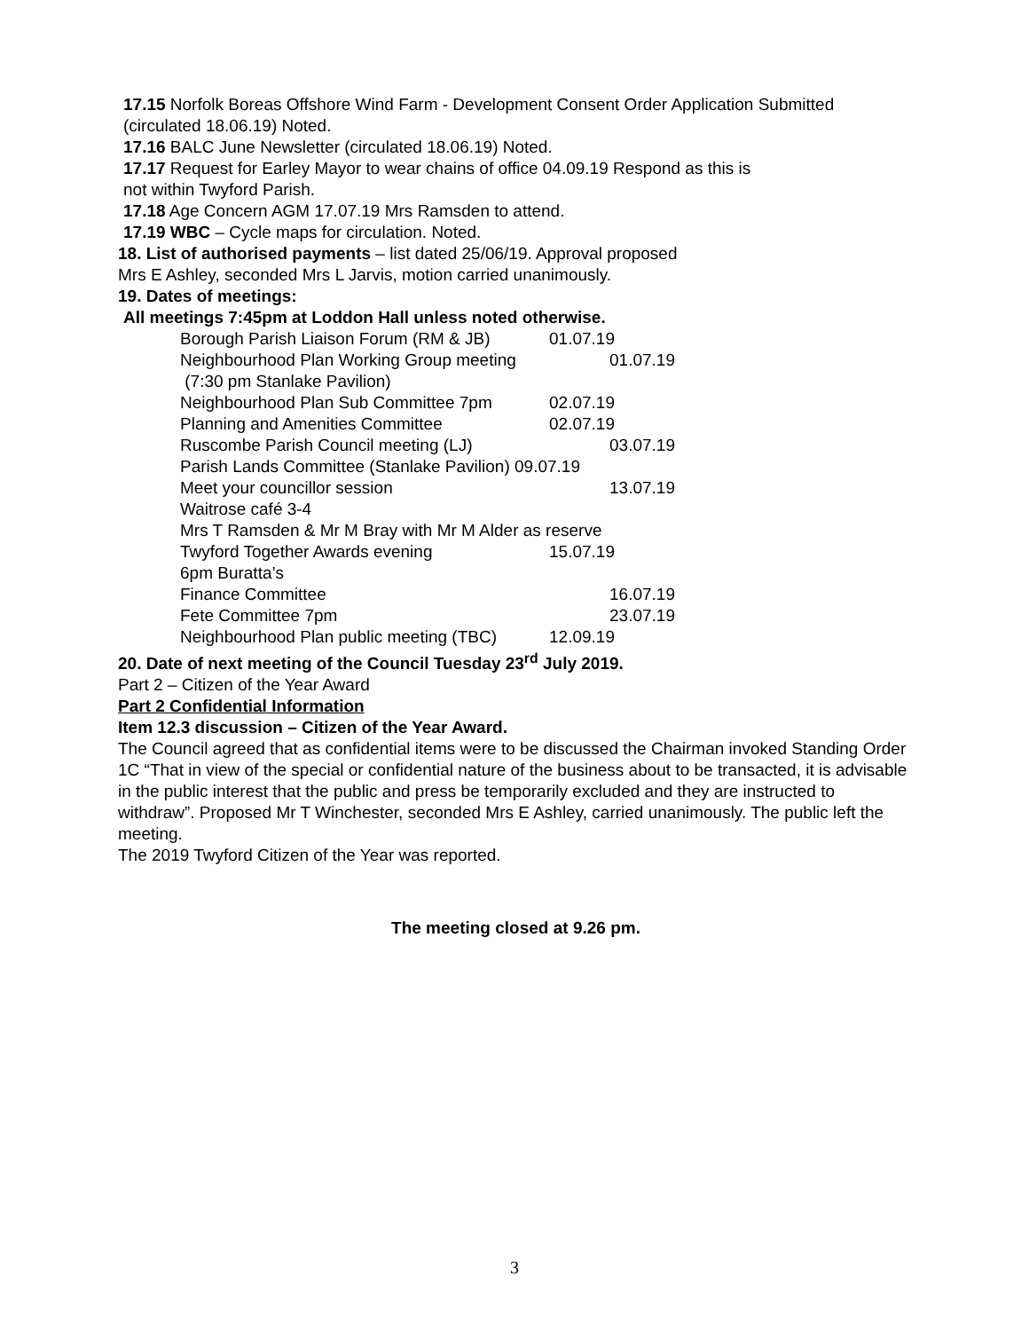17.15 Norfolk Boreas Offshore Wind Farm - Development Consent Order Application Submitted (circulated 18.06.19) Noted.
17.16 BALC June Newsletter (circulated 18.06.19) Noted.
17.17 Request for Earley Mayor to wear chains of office 04.09.19 Respond as this is
not within Twyford Parish.
17.18 Age Concern AGM 17.07.19 Mrs Ramsden to attend.
17.19 WBC – Cycle maps for circulation. Noted.
18. List of authorised payments – list dated 25/06/19. Approval proposed
Mrs E Ashley, seconded Mrs L Jarvis, motion carried unanimously.
19. Dates of meetings:
All meetings 7:45pm at Loddon Hall unless noted otherwise.
Borough Parish Liaison Forum (RM & JB) 01.07.19
Neighbourhood Plan Working Group meeting 01.07.19
(7:30 pm Stanlake Pavilion)
Neighbourhood Plan Sub Committee 7pm 02.07.19
Planning and Amenities Committee 02.07.19
Ruscombe Parish Council meeting (LJ) 03.07.19
Parish Lands Committee (Stanlake Pavilion) 09.07.19
Meet your councillor session 13.07.19
Waitrose café 3-4
Mrs T Ramsden & Mr M Bray with Mr M Alder as reserve
Twyford Together Awards evening 15.07.19
6pm Buratta’s
Finance Committee 16.07.19
Fete Committee 7pm 23.07.19
Neighbourhood Plan public meeting (TBC) 12.09.19
20. Date of next meeting of the Council Tuesday 23<sup>rd</sup> July 2019.
Part 2 – Citizen of the Year Award
Part 2 Confidential Information
Item 12.3 discussion – Citizen of the Year Award.
The Council agreed that as confidential items were to be discussed the Chairman invoked Standing Order 1C “That in view of the special or confidential nature of the business about to be transacted, it is advisable in the public interest that the public and press be temporarily excluded and they are instructed to withdraw”. Proposed Mr T Winchester, seconded Mrs E Ashley, carried unanimously. The public left the meeting.
The 2019 Twyford Citizen of the Year was reported.
The meeting closed at 9.26 pm.
3